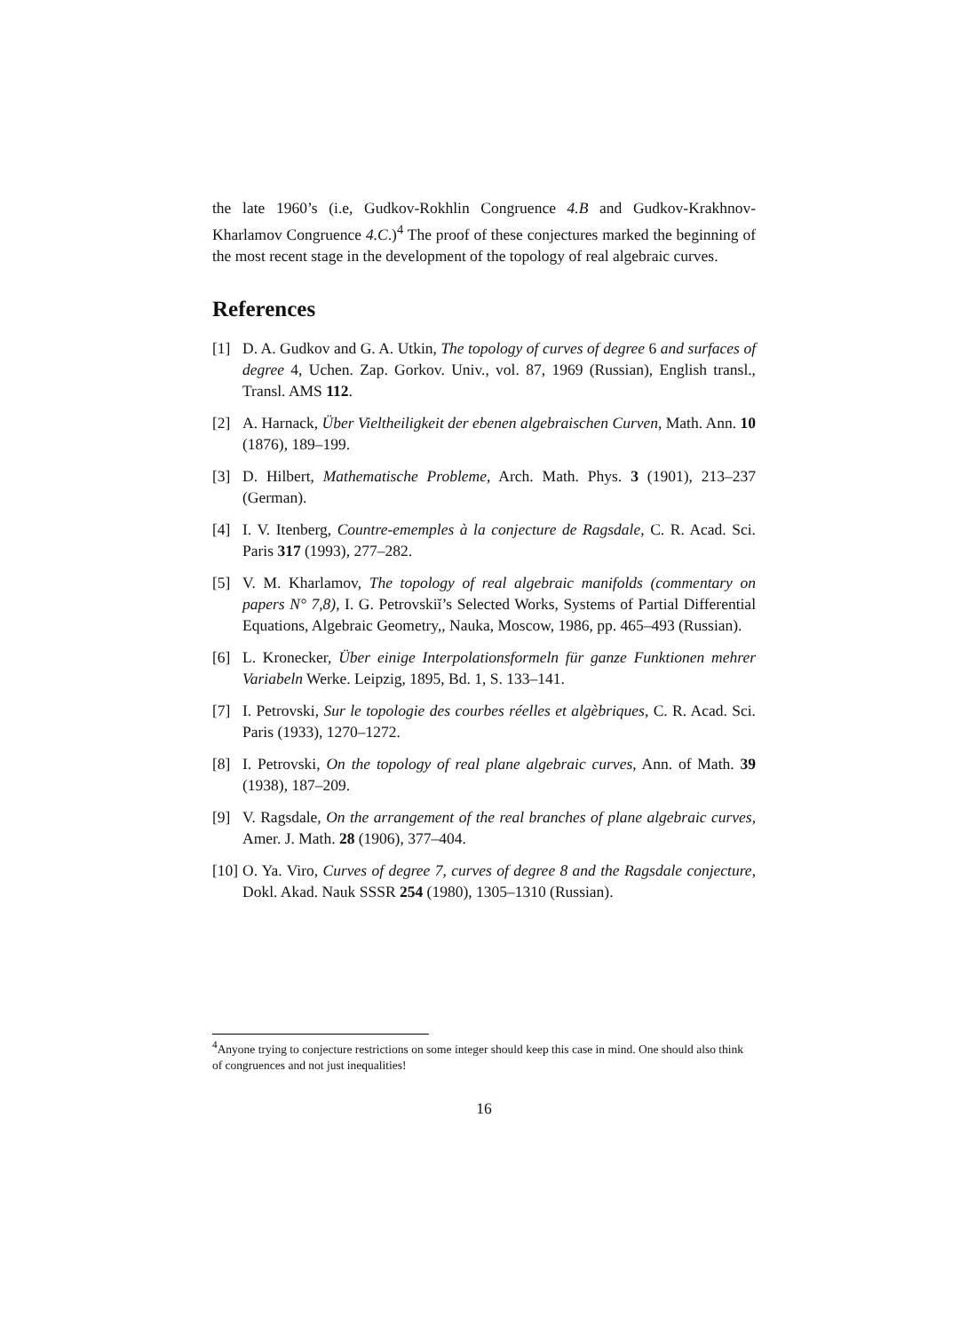the late 1960’s (i.e, Gudkov-Rokhlin Congruence 4.B and Gudkov-Krakhnov-Kharlamov Congruence 4.C.)<sup>4</sup> The proof of these conjectures marked the beginning of the most recent stage in the development of the topology of real algebraic curves.
References
[1] D. A. Gudkov and G. A. Utkin, The topology of curves of degree 6 and surfaces of degree 4, Uchen. Zap. Gorkov. Univ., vol. 87, 1969 (Russian), English transl., Transl. AMS 112.
[2] A. Harnack, Über Vieltheiligkeit der ebenen algebraischen Curven, Math. Ann. 10 (1876), 189–199.
[3] D. Hilbert, Mathematische Probleme, Arch. Math. Phys. 3 (1901), 213–237 (German).
[4] I. V. Itenberg, Countre-ememples à la conjecture de Ragsdale, C. R. Acad. Sci. Paris 317 (1993), 277–282.
[5] V. M. Kharlamov, The topology of real algebraic manifolds (commentary on papers N° 7,8), I. G. Petrovskiĭ’s Selected Works, Systems of Partial Differential Equations, Algebraic Geometry,, Nauka, Moscow, 1986, pp. 465–493 (Russian).
[6] L. Kronecker, Über einige Interpolationsformeln für ganze Funktionen mehrer Variabeln Werke. Leipzig, 1895, Bd. 1, S. 133–141.
[7] I. Petrovski, Sur le topologie des courbes réelles et algèbriques, C. R. Acad. Sci. Paris (1933), 1270–1272.
[8] I. Petrovski, On the topology of real plane algebraic curves, Ann. of Math. 39 (1938), 187–209.
[9] V. Ragsdale, On the arrangement of the real branches of plane algebraic curves, Amer. J. Math. 28 (1906), 377–404.
[10] O. Ya. Viro, Curves of degree 7, curves of degree 8 and the Ragsdale conjecture, Dokl. Akad. Nauk SSSR 254 (1980), 1305–1310 (Russian).
<sup>4</sup> Anyone trying to conjecture restrictions on some integer should keep this case in mind. One should also think of congruences and not just inequalities!
16